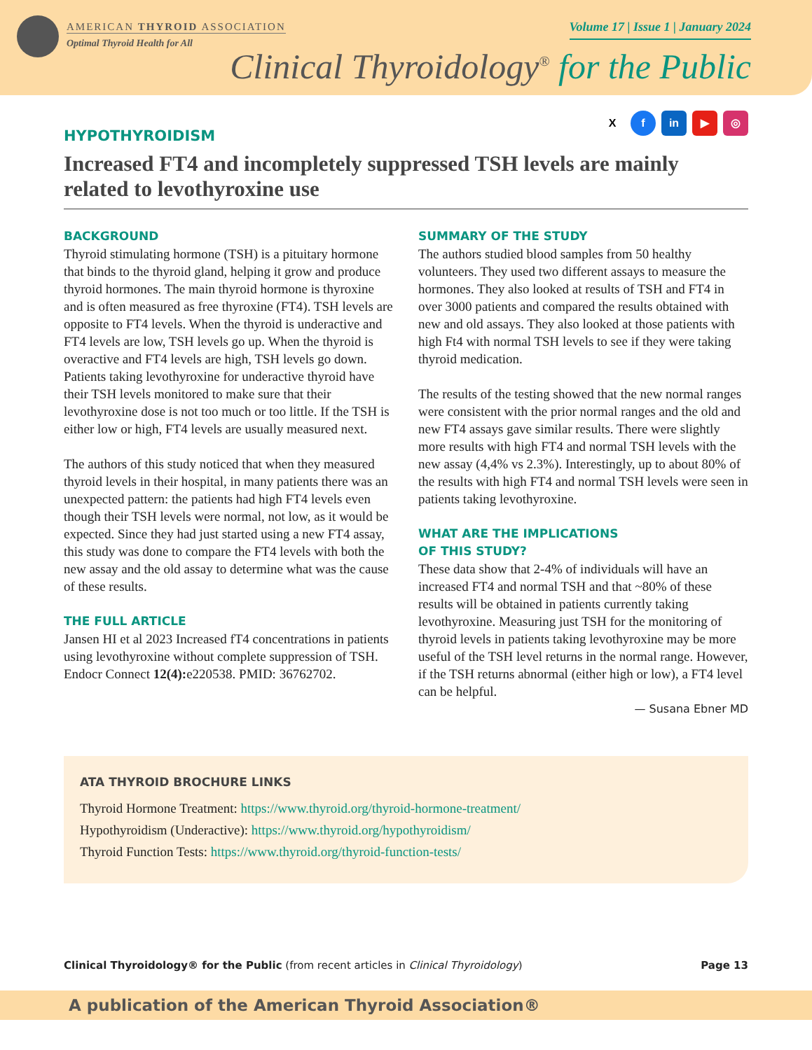AMERICAN THYROID ASSOCIATION
Optimal Thyroid Health for All
Volume 17 | Issue 1 | January 2024
Clinical Thyroidology<sup>®</sup> for the Public
Xf in ▶ ◎
HYPOTHYROIDISM
Increased FT4 and incompletely suppressed TSH levels are mainly related to levothyroxine use
BACKGROUND
Thyroid stimulating hormone (TSH) is a pituitary hormone that binds to the thyroid gland, helping it grow and produce thyroid hormones. The main thyroid hormone is thyroxine and is often measured as free thyroxine (FT4). TSH levels are opposite to FT4 levels. When the thyroid is underactive and FT4 levels are low, TSH levels go up. When the thyroid is overactive and FT4 levels are high, TSH levels go down. Patients taking levothyroxine for underactive thyroid have their TSH levels monitored to make sure that their levothyroxine dose is not too much or too little. If the TSH is either low or high, FT4 levels are usually measured next.
The authors of this study noticed that when they measured thyroid levels in their hospital, in many patients there was an unexpected pattern: the patients had high FT4 levels even though their TSH levels were normal, not low, as it would be expected. Since they had just started using a new FT4 assay, this study was done to compare the FT4 levels with both the new assay and the old assay to determine what was the cause of these results.
THE FULL ARTICLE
Jansen HI et al 2023 Increased fT4 concentrations in patients using levothyroxine without complete suppression of TSH. Endocr Connect 12(4): e220538. PMID: 36762702.
SUMMARY OF THE STUDY
The authors studied blood samples from 50 healthy volunteers. They used two different assays to measure the hormones. They also looked at results of TSH and FT4 in over 3000 patients and compared the results obtained with new and old assays. They also looked at those patients with high Ft4 with normal TSH levels to see if they were taking thyroid medication.
The results of the testing showed that the new normal ranges were consistent with the prior normal ranges and the old and new FT4 assays gave similar results. There were slightly more results with high FT4 and normal TSH levels with the new assay (4,4% vs 2.3%). Interestingly, up to about 80% of the results with high FT4 and normal TSH levels were seen in patients taking levothyroxine.
WHAT ARE THE IMPLICATIONS
OF THIS STUDY?
These data show that 2-4% of individuals will have an increased FT4 and normal TSH and that ~80% of these results will be obtained in patients currently taking levothyroxine. Measuring just TSH for the monitoring of thyroid levels in patients taking levothyroxine may be more useful of the TSH level returns in the normal range. However, if the TSH returns abnormal (either high or low), a FT4 level can be helpful.
— Susana Ebner MD
ATA THYROID BROCHURE LINKS
Thyroid Hormone Treatment: https://www.thyroid.org/thyroid-hormone-treatment/
Hypothyroidism (Underactive): https://www.thyroid.org/hypothyroidism/
Thyroid Function Tests: https://www.thyroid.org/thyroid-function-tests/
Clinical Thyroidology® for the Public (from recent articles in Clinical Thyroidology)
Page 13
A publication of the American Thyroid Association®